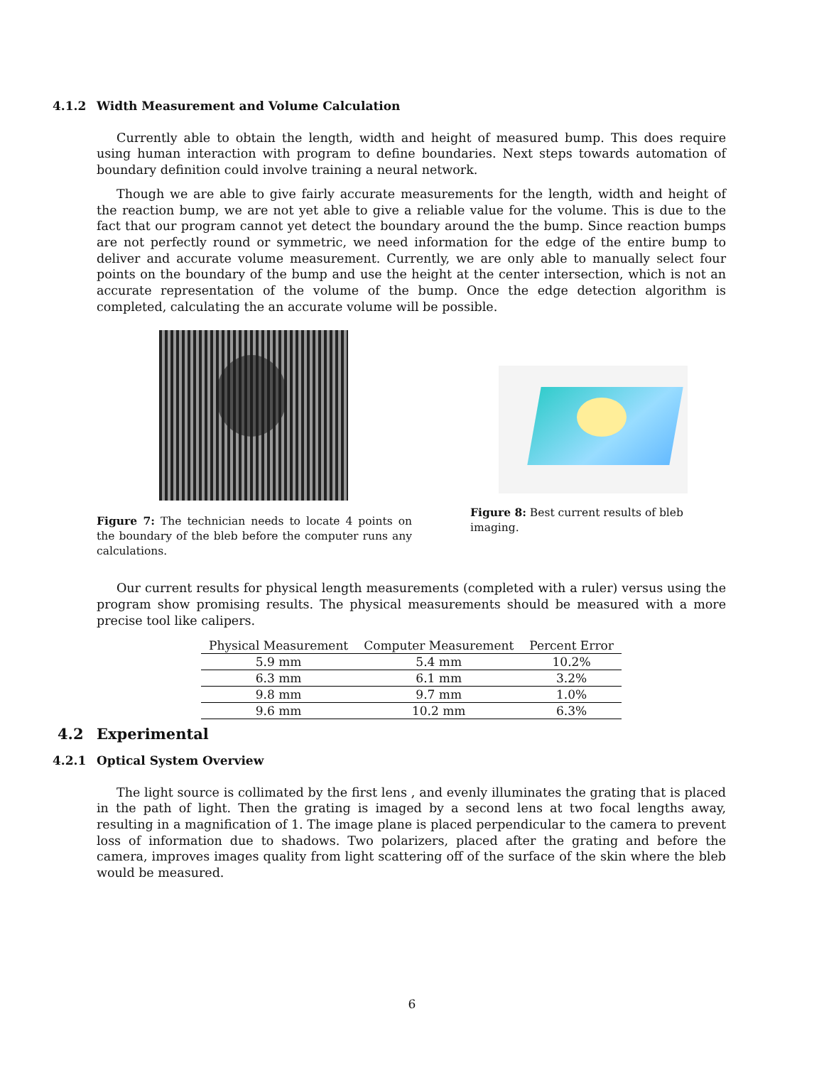4.1.2 Width Measurement and Volume Calculation
Currently able to obtain the length, width and height of measured bump. This does require using human interaction with program to define boundaries. Next steps towards automation of boundary definition could involve training a neural network.
Though we are able to give fairly accurate measurements for the length, width and height of the reaction bump, we are not yet able to give a reliable value for the volume. This is due to the fact that our program cannot yet detect the boundary around the the bump. Since reaction bumps are not perfectly round or symmetric, we need information for the edge of the entire bump to deliver and accurate volume measurement. Currently, we are only able to manually select four points on the boundary of the bump and use the height at the center intersection, which is not an accurate representation of the volume of the bump. Once the edge detection algorithm is completed, calculating the an accurate volume will be possible.
Figure 7: The technician needs to locate 4 points on the boundary of the bleb before the computer runs any calculations.
Figure 8: Best current results of bleb imaging.
Our current results for physical length measurements (completed with a ruler) versus using the program show promising results. The physical measurements should be measured with a more precise tool like calipers.
| Physical Measurement | Computer Measurement | Percent Error |
| --- | --- | --- |
| 5.9 mm | 5.4 mm | 10.2% |
| 6.3 mm | 6.1 mm | 3.2% |
| 9.8 mm | 9.7 mm | 1.0% |
| 9.6 mm | 10.2 mm | 6.3% |
4.2 Experimental
4.2.1 Optical System Overview
The light source is collimated by the first lens , and evenly illuminates the grating that is placed in the path of light. Then the grating is imaged by a second lens at two focal lengths away, resulting in a magnification of 1. The image plane is placed perpendicular to the camera to prevent loss of information due to shadows. Two polarizers, placed after the grating and before the camera, improves images quality from light scattering off of the surface of the skin where the bleb would be measured.
6